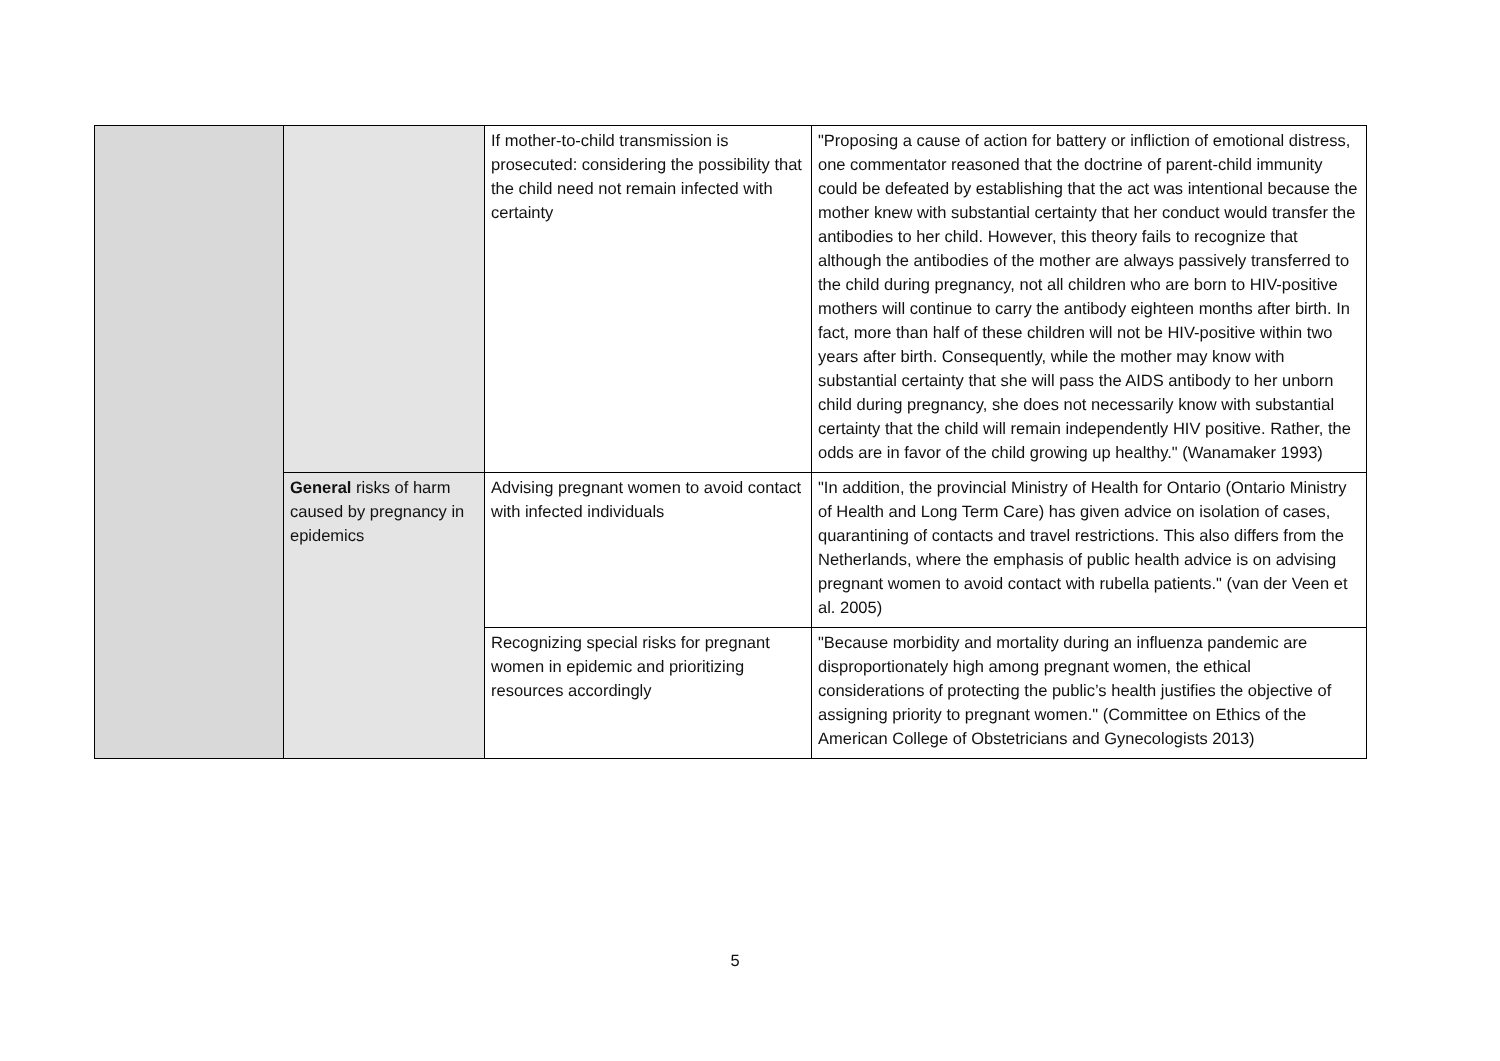| | | If mother-to-child transmission is prosecuted: considering the possibility that the child need not remain infected with certainty | "Proposing a cause of action for battery or infliction of emotional distress, one commentator reasoned that the doctrine of parent-child immunity could be defeated by establishing that the act was intentional because the mother knew with substantial certainty that her conduct would transfer the antibodies to her child. However, this theory fails to recognize that although the antibodies of the mother are always passively transferred to the child during pregnancy, not all children who are born to HIV-positive mothers will continue to carry the antibody eighteen months after birth. In fact, more than half of these children will not be HIV-positive within two years after birth. Consequently, while the mother may know with substantial certainty that she will pass the AIDS antibody to her unborn child during pregnancy, she does not necessarily know with substantial certainty that the child will remain independently HIV positive. Rather, the odds are in favor of the child growing up healthy." (Wanamaker 1993) |
| | General risks of harm caused by pregnancy in epidemics | Advising pregnant women to avoid contact with infected individuals | "In addition, the provincial Ministry of Health for Ontario (Ontario Ministry of Health and Long Term Care) has given advice on isolation of cases, quarantining of contacts and travel restrictions. This also differs from the Netherlands, where the emphasis of public health advice is on advising pregnant women to avoid contact with rubella patients." (van der Veen et al. 2005) |
| | | Recognizing special risks for pregnant women in epidemic and prioritizing resources accordingly | "Because morbidity and mortality during an influenza pandemic are disproportionately high among pregnant women, the ethical considerations of protecting the public’s health justifies the objective of assigning priority to pregnant women." (Committee on Ethics of the American College of Obstetricians and Gynecologists 2013) |
5